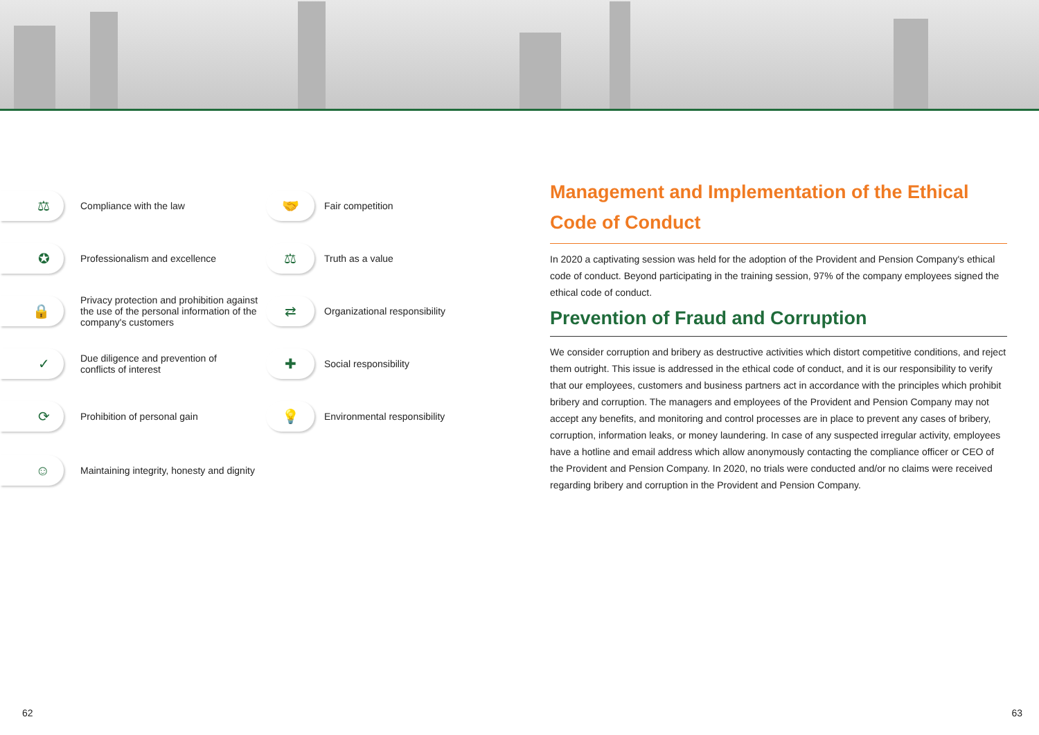⚖
Compliance with the law
✪
Professionalism and excellence
🔒
Privacy protection and prohibition against
the use of the personal information of the
company's customers
✓
Due diligence and prevention of
conflicts of interest
⟳
Prohibition of personal gain
☺
Maintaining integrity, honesty and dignity
🤝
Fair competition
⚖
Truth as a value
⇄
Organizational responsibility
✚
Social responsibility
💡
Environmental responsibility
Management and Implementation of the Ethical Code of Conduct
In 2020 a captivating session was held for the adoption of the Provident and Pension Company's ethical code of conduct. Beyond participating in the training session, 97% of the company employees signed the ethical code of conduct.
Prevention of Fraud and Corruption
We consider corruption and bribery as destructive activities which distort competitive conditions, and reject them outright. This issue is addressed in the ethical code of conduct, and it is our responsibility to verify that our employees, customers and business partners act in accordance with the principles which prohibit bribery and corruption. The managers and employees of the Provident and Pension Company may not accept any benefits, and monitoring and control processes are in place to prevent any cases of bribery, corruption, information leaks, or money laundering. In case of any suspected irregular activity, employees have a hotline and email address which allow anonymously contacting the compliance officer or CEO of the Provident and Pension Company. In 2020, no trials were conducted and/or no claims were received regarding bribery and corruption in the Provident and Pension Company.
62 63